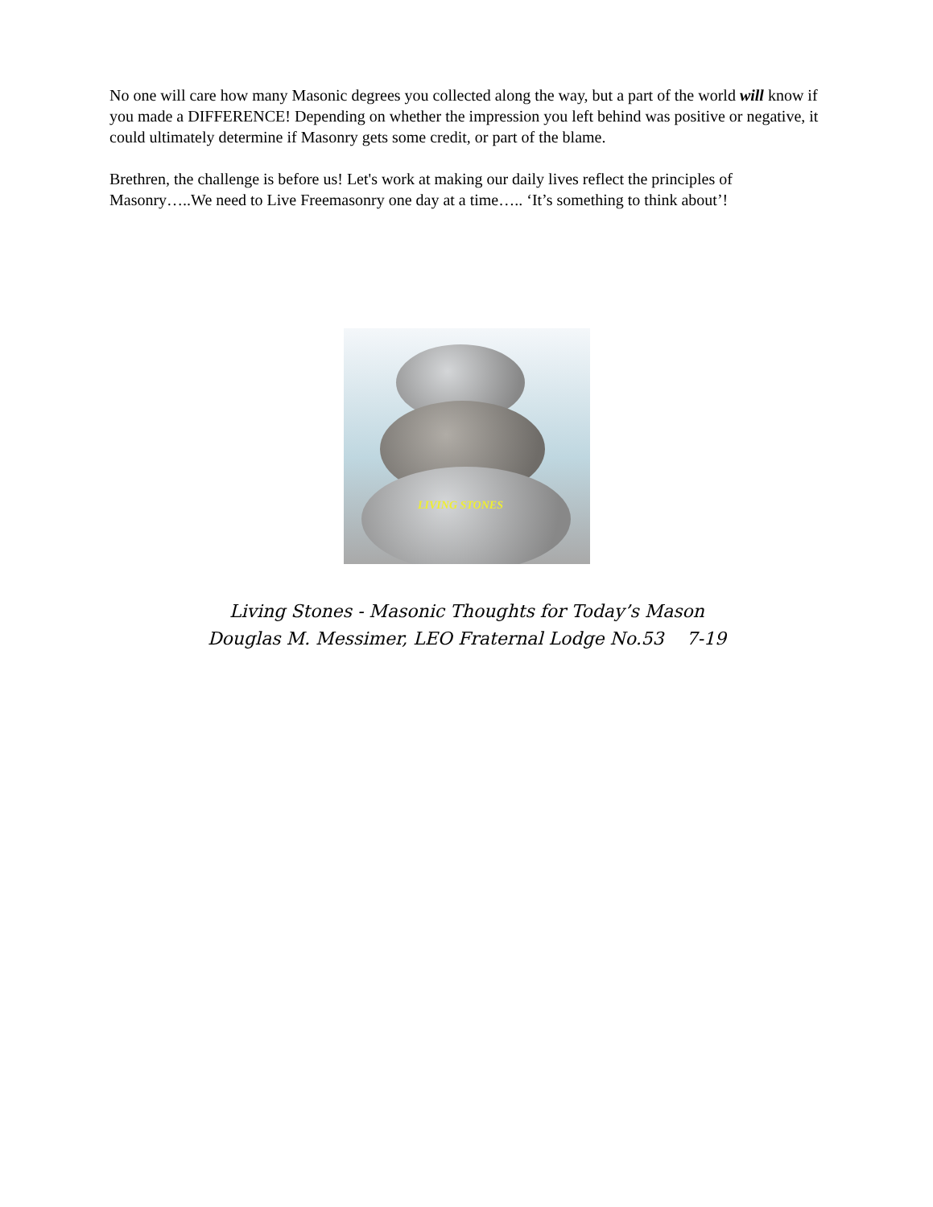No one will care how many Masonic degrees you collected along the way, but a part of the world will know if you made a DIFFERENCE! Depending on whether the impression you left behind was positive or negative, it could ultimately determine if Masonry gets some credit, or part of the blame.
Brethren, the challenge is before us! Let's work at making our daily lives reflect the principles of Masonry…..We need to Live Freemasonry one day at a time….. ‘It’s something to think about’!
LIVING STONES
Living Stones - Masonic Thoughts for Today’s Mason
Douglas M. Messimer, LEO Fraternal Lodge No.53 7-19